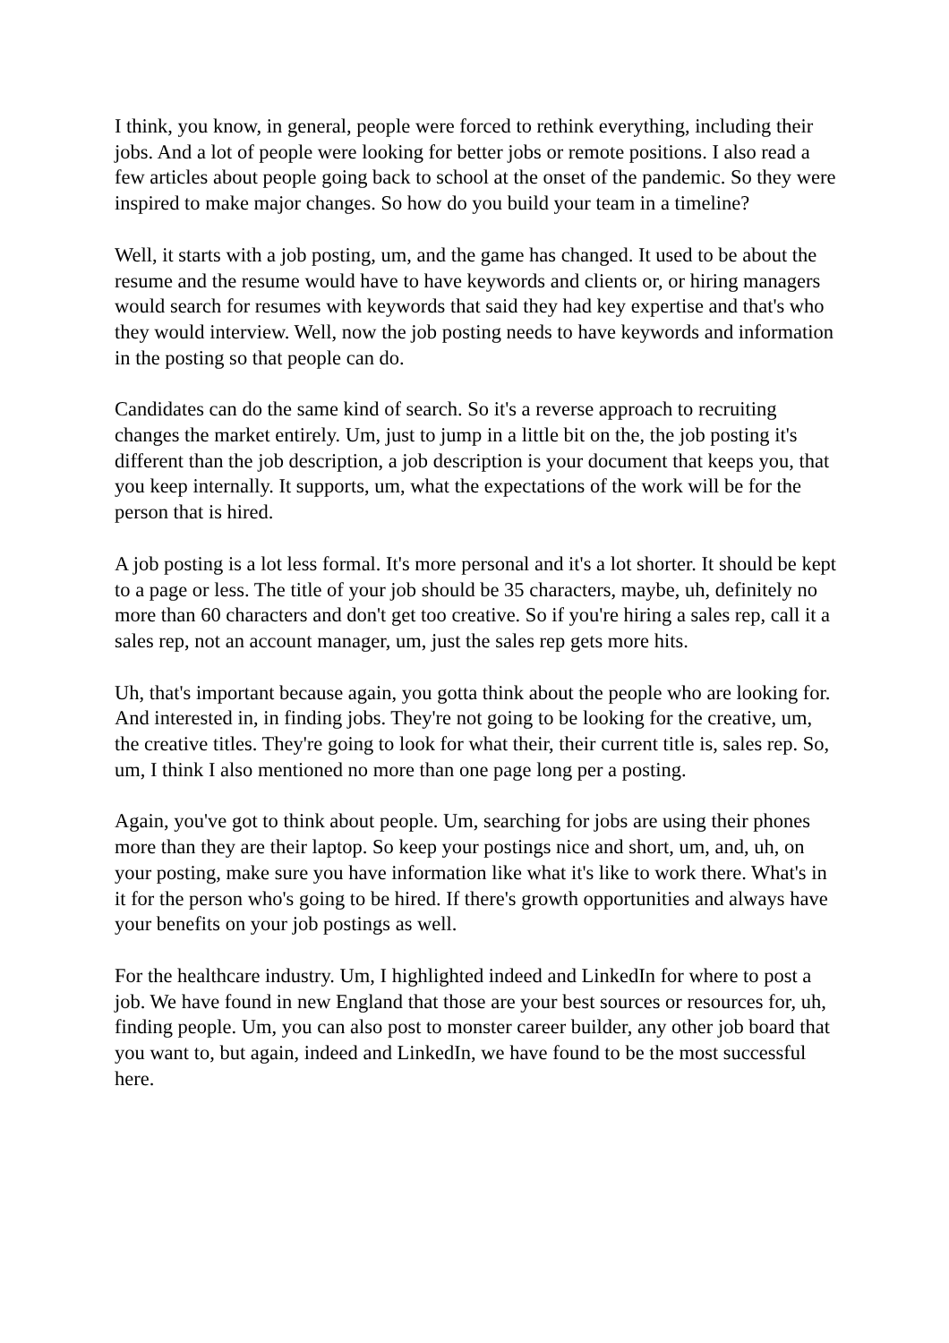I think, you know, in general, people were forced to rethink everything, including their jobs. And a lot of people were looking for better jobs or remote positions. I also read a few articles about people going back to school at the onset of the pandemic. So they were inspired to make major changes. So how do you build your team in a timeline?
Well, it starts with a job posting, um, and the game has changed. It used to be about the resume and the resume would have to have keywords and clients or, or hiring managers would search for resumes with keywords that said they had key expertise and that's who they would interview. Well, now the job posting needs to have keywords and information in the posting so that people can do.
Candidates can do the same kind of search. So it's a reverse approach to recruiting changes the market entirely. Um, just to jump in a little bit on the, the job posting it's different than the job description, a job description is your document that keeps you, that you keep internally. It supports, um, what the expectations of the work will be for the person that is hired.
A job posting is a lot less formal. It's more personal and it's a lot shorter. It should be kept to a page or less. The title of your job should be 35 characters, maybe, uh, definitely no more than 60 characters and don't get too creative. So if you're hiring a sales rep, call it a sales rep, not an account manager, um, just the sales rep gets more hits.
Uh, that's important because again, you gotta think about the people who are looking for. And interested in, in finding jobs. They're not going to be looking for the creative, um, the creative titles. They're going to look for what their, their current title is, sales rep. So, um, I think I also mentioned no more than one page long per a posting.
Again, you've got to think about people. Um, searching for jobs are using their phones more than they are their laptop. So keep your postings nice and short, um, and, uh, on your posting, make sure you have information like what it's like to work there. What's in it for the person who's going to be hired. If there's growth opportunities and always have your benefits on your job postings as well.
For the healthcare industry. Um, I highlighted indeed and LinkedIn for where to post a job. We have found in new England that those are your best sources or resources for, uh, finding people. Um, you can also post to monster career builder, any other job board that you want to, but again, indeed and LinkedIn, we have found to be the most successful here.